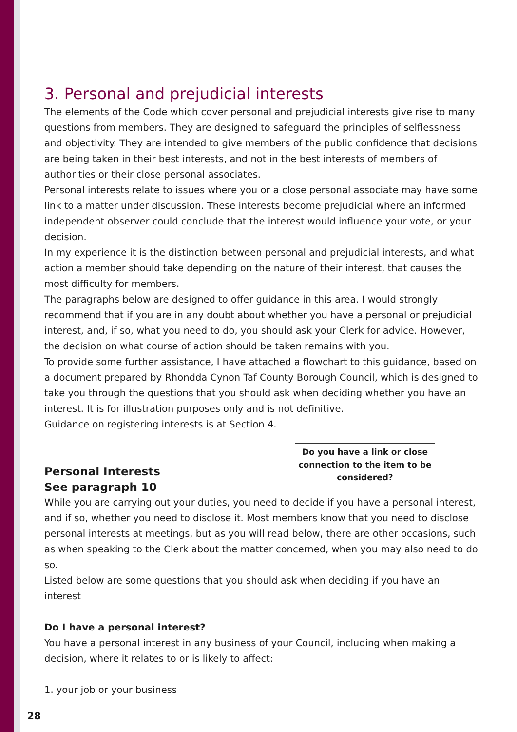3. Personal and prejudicial interests
The elements of the Code which cover personal and prejudicial interests give rise to many questions from members. They are designed to safeguard the principles of selflessness and objectivity. They are intended to give members of the public confidence that decisions are being taken in their best interests, and not in the best interests of members of authorities or their close personal associates.
Personal interests relate to issues where you or a close personal associate may have some link to a matter under discussion. These interests become prejudicial where an informed independent observer could conclude that the interest would influence your vote, or your decision.
In my experience it is the distinction between personal and prejudicial interests, and what action a member should take depending on the nature of their interest, that causes the most difficulty for members.
The paragraphs below are designed to offer guidance in this area. I would strongly recommend that if you are in any doubt about whether you have a personal or prejudicial interest, and, if so, what you need to do, you should ask your Clerk for advice. However, the decision on what course of action should be taken remains with you.
To provide some further assistance, I have attached a flowchart to this guidance, based on a document prepared by Rhondda Cynon Taf County Borough Council, which is designed to take you through the questions that you should ask when deciding whether you have an interest. It is for illustration purposes only and is not definitive.
Guidance on registering interests is at Section 4.
Personal Interests
See paragraph 10
Do you have a link or close connection to the item to be considered?
While you are carrying out your duties, you need to decide if you have a personal interest, and if so, whether you need to disclose it. Most members know that you need to disclose personal interests at meetings, but as you will read below, there are other occasions, such as when speaking to the Clerk about the matter concerned, when you may also need to do so.
Listed below are some questions that you should ask when deciding if you have an interest
Do I have a personal interest?
You have a personal interest in any business of your Council, including when making a decision, where it relates to or is likely to affect:
1. your job or your business
28